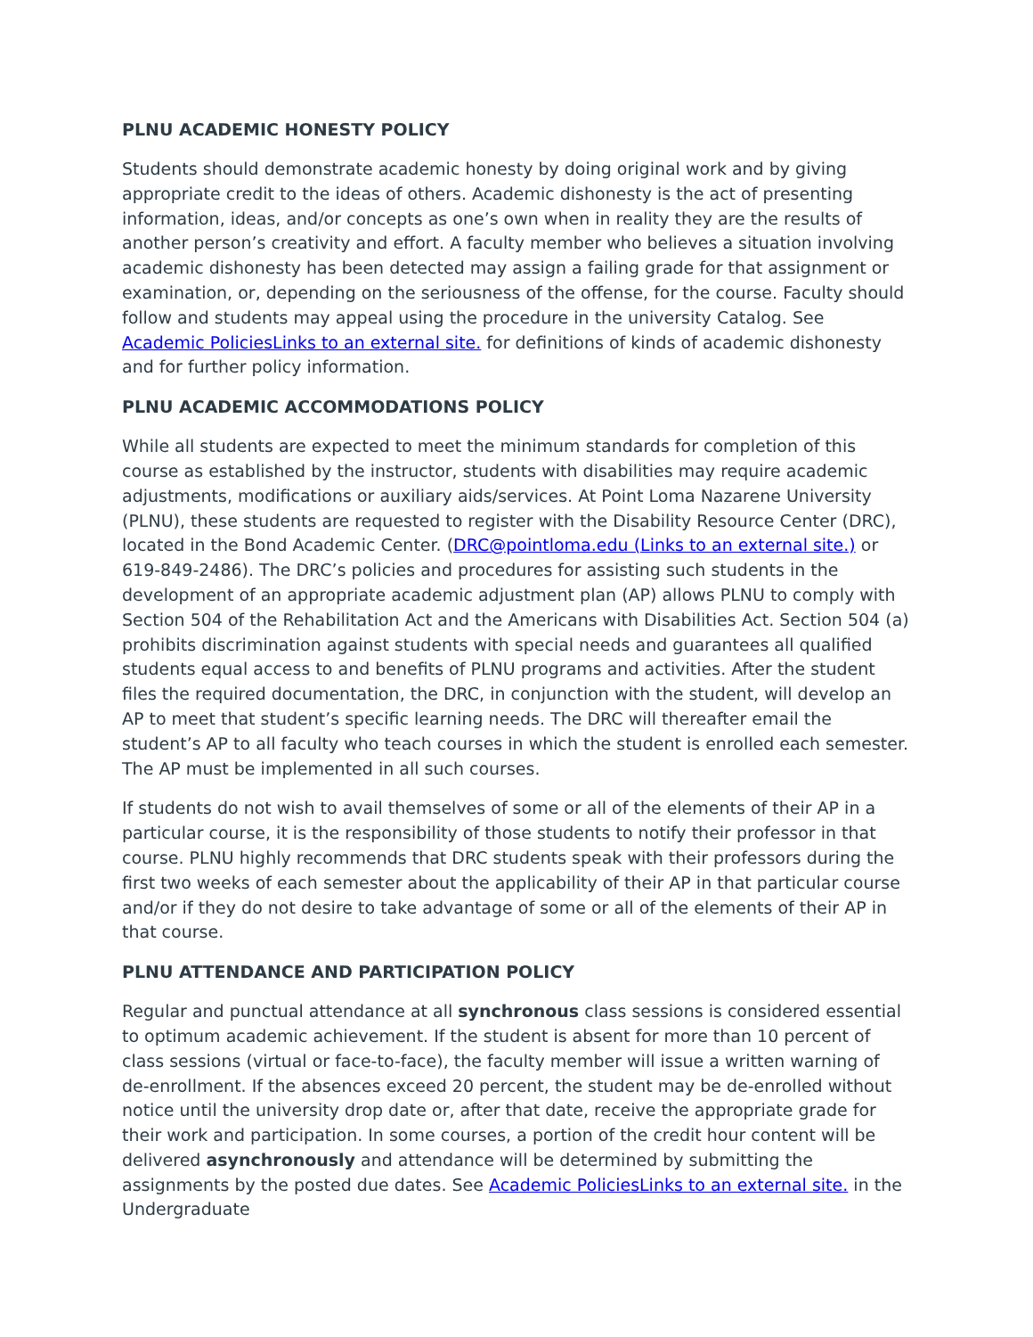PLNU ACADEMIC HONESTY POLICY
Students should demonstrate academic honesty by doing original work and by giving appropriate credit to the ideas of others. Academic dishonesty is the act of presenting information, ideas, and/or concepts as one’s own when in reality they are the results of another person’s creativity and effort. A faculty member who believes a situation involving academic dishonesty has been detected may assign a failing grade for that assignment or examination, or, depending on the seriousness of the offense, for the course. Faculty should follow and students may appeal using the procedure in the university Catalog. See Academic PoliciesLinks to an external site. for definitions of kinds of academic dishonesty and for further policy information.
PLNU ACADEMIC ACCOMMODATIONS POLICY
While all students are expected to meet the minimum standards for completion of this course as established by the instructor, students with disabilities may require academic adjustments, modifications or auxiliary aids/services. At Point Loma Nazarene University (PLNU), these students are requested to register with the Disability Resource Center (DRC), located in the Bond Academic Center. (DRC@pointloma.edu (Links to an external site.) or 619-849-2486). The DRC’s policies and procedures for assisting such students in the development of an appropriate academic adjustment plan (AP) allows PLNU to comply with Section 504 of the Rehabilitation Act and the Americans with Disabilities Act. Section 504 (a) prohibits discrimination against students with special needs and guarantees all qualified students equal access to and benefits of PLNU programs and activities. After the student files the required documentation, the DRC, in conjunction with the student, will develop an AP to meet that student’s specific learning needs. The DRC will thereafter email the student’s AP to all faculty who teach courses in which the student is enrolled each semester. The AP must be implemented in all such courses.
If students do not wish to avail themselves of some or all of the elements of their AP in a particular course, it is the responsibility of those students to notify their professor in that course. PLNU highly recommends that DRC students speak with their professors during the first two weeks of each semester about the applicability of their AP in that particular course and/or if they do not desire to take advantage of some or all of the elements of their AP in that course.
PLNU ATTENDANCE AND PARTICIPATION POLICY
Regular and punctual attendance at all synchronous class sessions is considered essential to optimum academic achievement. If the student is absent for more than 10 percent of class sessions (virtual or face-to-face), the faculty member will issue a written warning of de-enrollment. If the absences exceed 20 percent, the student may be de-enrolled without notice until the university drop date or, after that date, receive the appropriate grade for their work and participation. In some courses, a portion of the credit hour content will be delivered asynchronously and attendance will be determined by submitting the assignments by the posted due dates. See Academic PoliciesLinks to an external site. in the Undergraduate